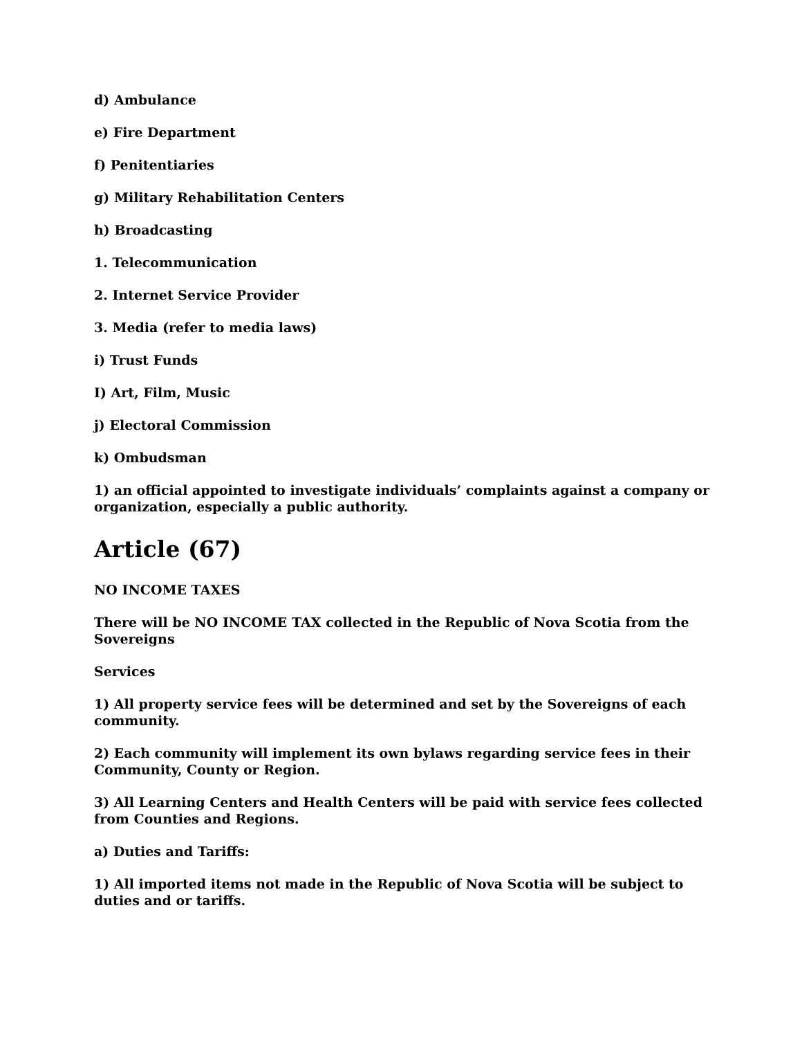d) Ambulance
e) Fire Department
f) Penitentiaries
g) Military Rehabilitation Centers
h) Broadcasting
1. Telecommunication
2. Internet Service Provider
3. Media (refer to media laws)
i) Trust Funds
I) Art, Film, Music
j) Electoral Commission
k) Ombudsman
1) an official appointed to investigate individuals’ complaints against a company or organization, especially a public authority.
Article (67)
NO INCOME TAXES
There will be NO INCOME TAX collected in the Republic of Nova Scotia from the Sovereigns
Services
1) All property service fees will be determined and set by the Sovereigns of each community.
2) Each community will implement its own bylaws regarding service fees in their Community, County or Region.
3) All Learning Centers and Health Centers will be paid with service fees collected from Counties and Regions.
a) Duties and Tariffs:
1) All imported items not made in the Republic of Nova Scotia will be subject to duties and or tariffs.